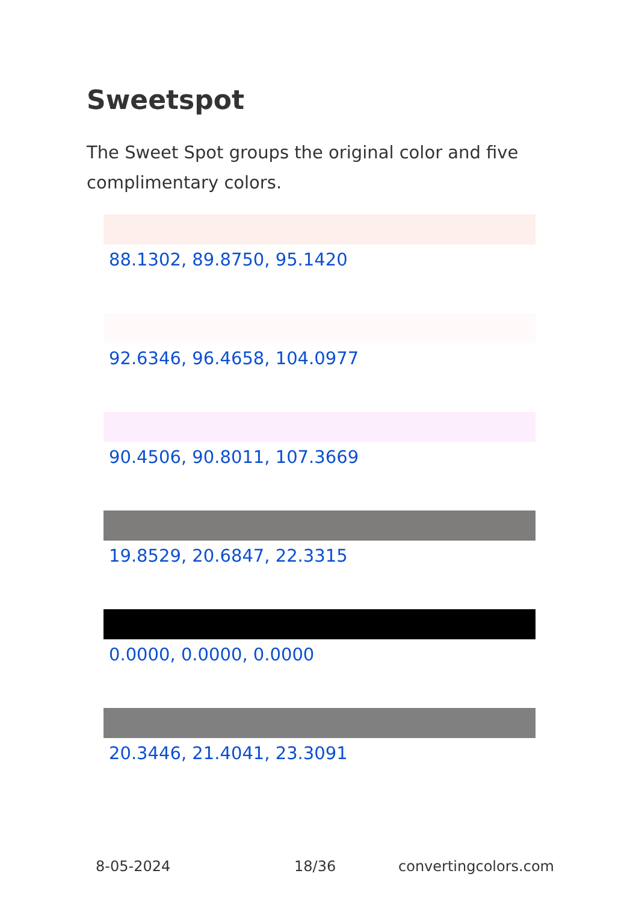Sweetspot
The Sweet Spot groups the original color and five complimentary colors.
88.1302, 89.8750, 95.1420
92.6346, 96.4658, 104.0977
90.4506, 90.8011, 107.3669
19.8529, 20.6847, 22.3315
0.0000, 0.0000, 0.0000
20.3446, 21.4041, 23.3091
8-05-2024 18/36 convertingcolors.com